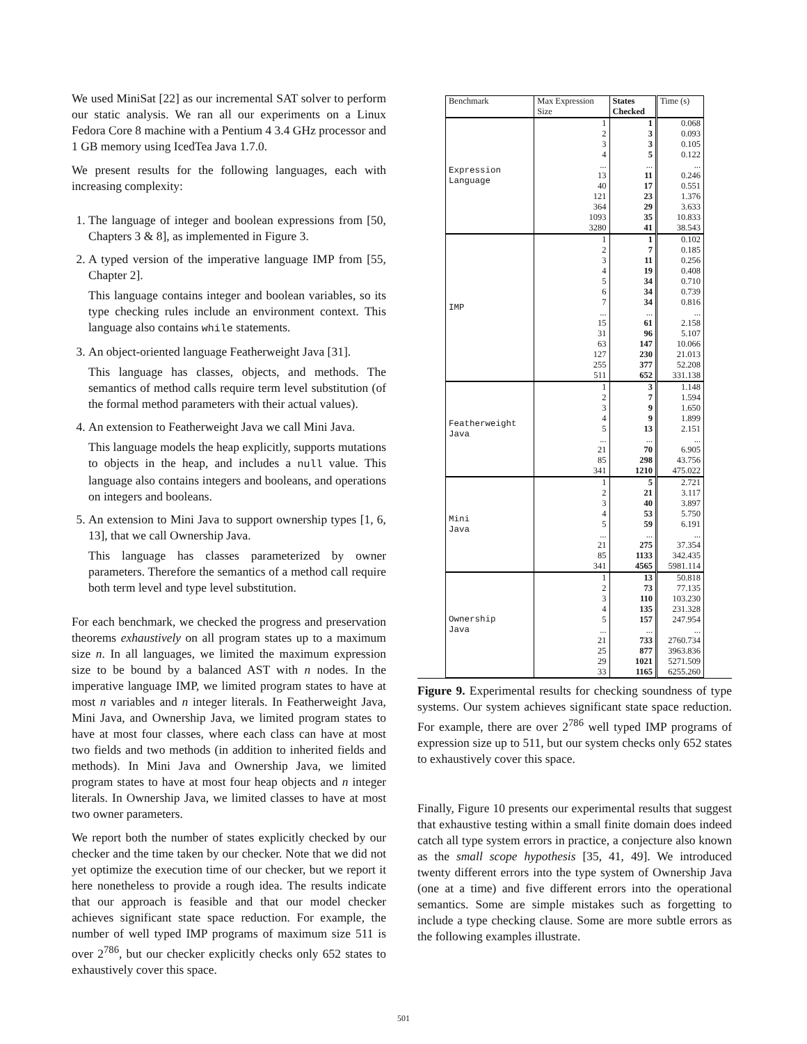We used MiniSat [22] as our incremental SAT solver to perform our static analysis. We ran all our experiments on a Linux Fedora Core 8 machine with a Pentium 4 3.4 GHz processor and 1 GB memory using IcedTea Java 1.7.0.
We present results for the following languages, each with increasing complexity:
1. The language of integer and boolean expressions from [50, Chapters 3 & 8], as implemented in Figure 3.
2. A typed version of the imperative language IMP from [55, Chapter 2].
This language contains integer and boolean variables, so its type checking rules include an environment context. This language also contains while statements.
3. An object-oriented language Featherweight Java [31].
This language has classes, objects, and methods. The semantics of method calls require term level substitution (of the formal method parameters with their actual values).
4. An extension to Featherweight Java we call Mini Java.
This language models the heap explicitly, supports mutations to objects in the heap, and includes a null value. This language also contains integers and booleans, and operations on integers and booleans.
5. An extension to Mini Java to support ownership types [1, 6, 13], that we call Ownership Java.
This language has classes parameterized by owner parameters. Therefore the semantics of a method call require both term level and type level substitution.
For each benchmark, we checked the progress and preservation theorems exhaustively on all program states up to a maximum size n. In all languages, we limited the maximum expression size to be bound by a balanced AST with n nodes. In the imperative language IMP, we limited program states to have at most n variables and n integer literals. In Featherweight Java, Mini Java, and Ownership Java, we limited program states to have at most four classes, where each class can have at most two fields and two methods (in addition to inherited fields and methods). In Mini Java and Ownership Java, we limited program states to have at most four heap objects and n integer literals. In Ownership Java, we limited classes to have at most two owner parameters.
We report both the number of states explicitly checked by our checker and the time taken by our checker. Note that we did not yet optimize the execution time of our checker, but we report it here nonetheless to provide a rough idea. The results indicate that our approach is feasible and that our model checker achieves significant state space reduction. For example, the number of well typed IMP programs of maximum size 511 is over 2<sup>786</sup>, but our checker explicitly checks only 652 states to exhaustively cover this space.
| Benchmark | Max Expression Size | States Checked | Time (s) |
| --- | --- | --- | --- |
| Expression Language | 1 | 1 | 0.068 |
| | 2 | 3 | 0.093 |
| | 3 | 3 | 0.105 |
| | 4 | 5 | 0.122 |
| | ... | ... | ... |
| | 13 | 11 | 0.246 |
| | 40 | 17 | 0.551 |
| | 121 | 23 | 1.376 |
| | 364 | 29 | 3.633 |
| | 1093 | 35 | 10.833 |
| | 3280 | 41 | 38.543 |
| IMP | 1 | 1 | 0.102 |
| | 2 | 7 | 0.185 |
| | 3 | 11 | 0.256 |
| | 4 | 19 | 0.408 |
| | 5 | 34 | 0.710 |
| | 6 | 34 | 0.739 |
| | 7 | 34 | 0.816 |
| | ... | ... | ... |
| | 15 | 61 | 2.158 |
| | 31 | 96 | 5.107 |
| | 63 | 147 | 10.066 |
| | 127 | 230 | 21.013 |
| | 255 | 377 | 52.208 |
| | 511 | 652 | 331.138 |
| Featherweight Java | 1 | 3 | 1.148 |
| | 2 | 7 | 1.594 |
| | 3 | 9 | 1.650 |
| | 4 | 9 | 1.899 |
| | 5 | 13 | 2.151 |
| | ... | ... | ... |
| | 21 | 70 | 6.905 |
| | 85 | 298 | 43.756 |
| | 341 | 1210 | 475.022 |
| Mini Java | 1 | 5 | 2.721 |
| | 2 | 21 | 3.117 |
| | 3 | 40 | 3.897 |
| | 4 | 53 | 5.750 |
| | 5 | 59 | 6.191 |
| | ... | ... | ... |
| | 21 | 275 | 37.354 |
| | 85 | 1133 | 342.435 |
| | 341 | 4565 | 5981.114 |
| Ownership Java | 1 | 13 | 50.818 |
| | 2 | 73 | 77.135 |
| | 3 | 110 | 103.230 |
| | 4 | 135 | 231.328 |
| | 5 | 157 | 247.954 |
| | ... | ... | ... |
| | 21 | 733 | 2760.734 |
| | 25 | 877 | 3963.836 |
| | 29 | 1021 | 5271.509 |
| | 33 | 1165 | 6255.260 |
Figure 9. Experimental results for checking soundness of type systems. Our system achieves significant state space reduction. For example, there are over 2<sup>786</sup> well typed IMP programs of expression size up to 511, but our system checks only 652 states to exhaustively cover this space.
Finally, Figure 10 presents our experimental results that suggest that exhaustive testing within a small finite domain does indeed catch all type system errors in practice, a conjecture also known as the small scope hypothesis [35, 41, 49]. We introduced twenty different errors into the type system of Ownership Java (one at a time) and five different errors into the operational semantics. Some are simple mistakes such as forgetting to include a type checking clause. Some are more subtle errors as the following examples illustrate.
501